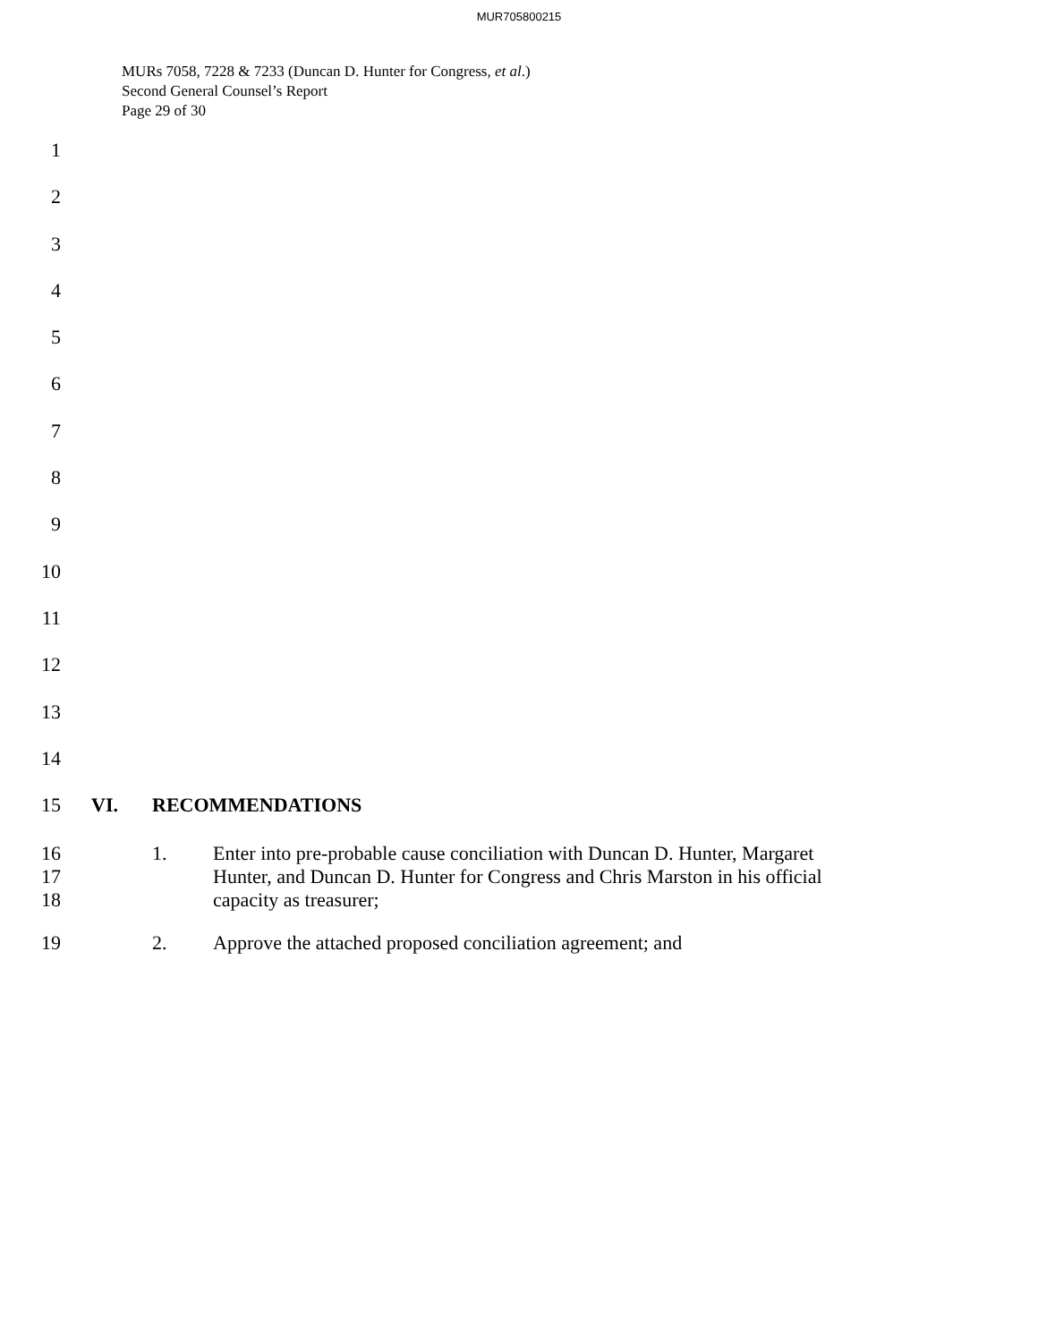MUR705800215
MURs 7058, 7228 & 7233 (Duncan D. Hunter for Congress, et al.)
Second General Counsel’s Report
Page 29 of 30
1
2
3
4
5
6
7
8
9
10
11
12
13
14
15 VI. RECOMMENDATIONS
16
17
18
1. Enter into pre-probable cause conciliation with Duncan D. Hunter, Margaret Hunter, and Duncan D. Hunter for Congress and Chris Marston in his official capacity as treasurer;
19 2. Approve the attached proposed conciliation agreement; and